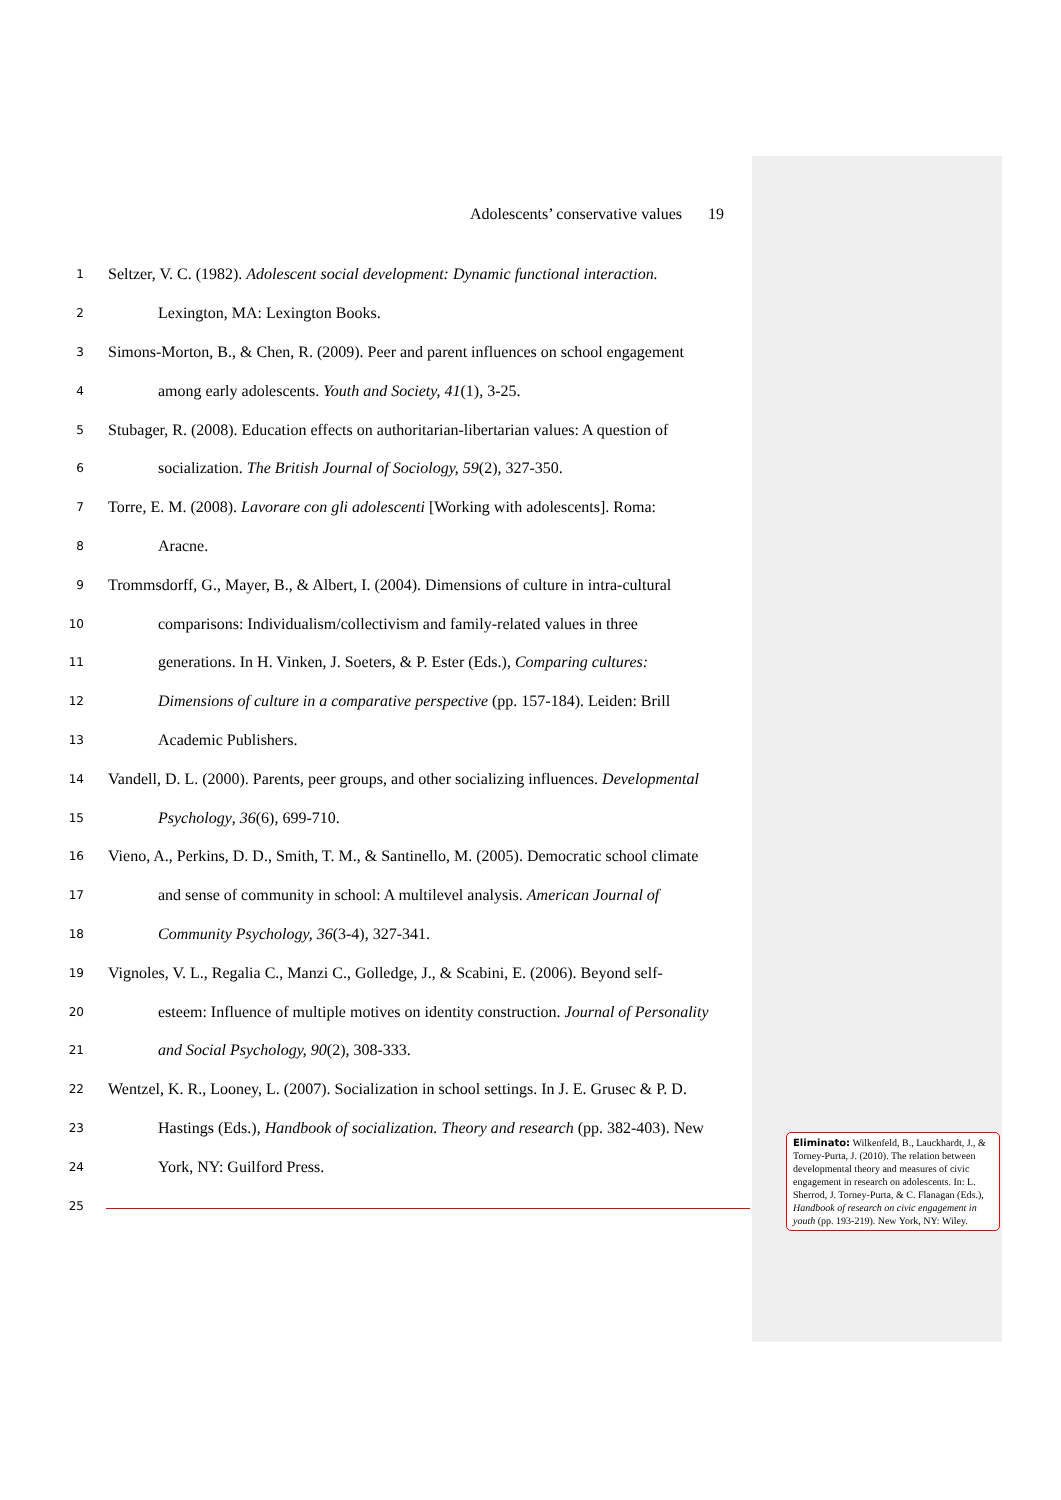Adolescents’ conservative values 19
1 Seltzer, V. C. (1982). Adolescent social development: Dynamic functional interaction.
2 Lexington, MA: Lexington Books.
3 Simons-Morton, B., & Chen, R. (2009). Peer and parent influences on school engagement
4 among early adolescents. Youth and Society, 41(1), 3-25.
5 Stubager, R. (2008). Education effects on authoritarian-libertarian values: A question of
6 socialization. The British Journal of Sociology, 59(2), 327-350.
7 Torre, E. M. (2008). Lavorare con gli adolescenti [Working with adolescents]. Roma:
8 Aracne.
9 Trommsdorff, G., Mayer, B., & Albert, I. (2004). Dimensions of culture in intra-cultural
10 comparisons: Individualism/collectivism and family-related values in three
11 generations. In H. Vinken, J. Soeters, & P. Ester (Eds.), Comparing cultures:
12 Dimensions of culture in a comparative perspective (pp. 157-184). Leiden: Brill
13 Academic Publishers.
14 Vandell, D. L. (2000). Parents, peer groups, and other socializing influences. Developmental
15 Psychology, 36(6), 699-710.
16 Vieno, A., Perkins, D. D., Smith, T. M., & Santinello, M. (2005). Democratic school climate
17 and sense of community in school: A multilevel analysis. American Journal of
18 Community Psychology, 36(3-4), 327-341.
19 Vignoles, V. L., Regalia C., Manzi C., Golledge, J., & Scabini, E. (2006). Beyond self-
20 esteem: Influence of multiple motives on identity construction. Journal of Personality
21 and Social Psychology, 90(2), 308-333.
22 Wentzel, K. R., Looney, L. (2007). Socialization in school settings. In J. E. Grusec & P. D.
23 Hastings (Eds.), Handbook of socialization. Theory and research (pp. 382-403). New
24 York, NY: Guilford Press.
25
Eliminato: Wilkenfeld, B., Lauckhardt, J., & Torney-Purta, J. (2010). The relation between developmental theory and measures of civic engagement in research on adolescents. In: L. Sherrod, J. Torney-Purta, & C. Flanagan (Eds.), Handbook of research on civic engagement in youth (pp. 193-219). New York, NY: Wiley.